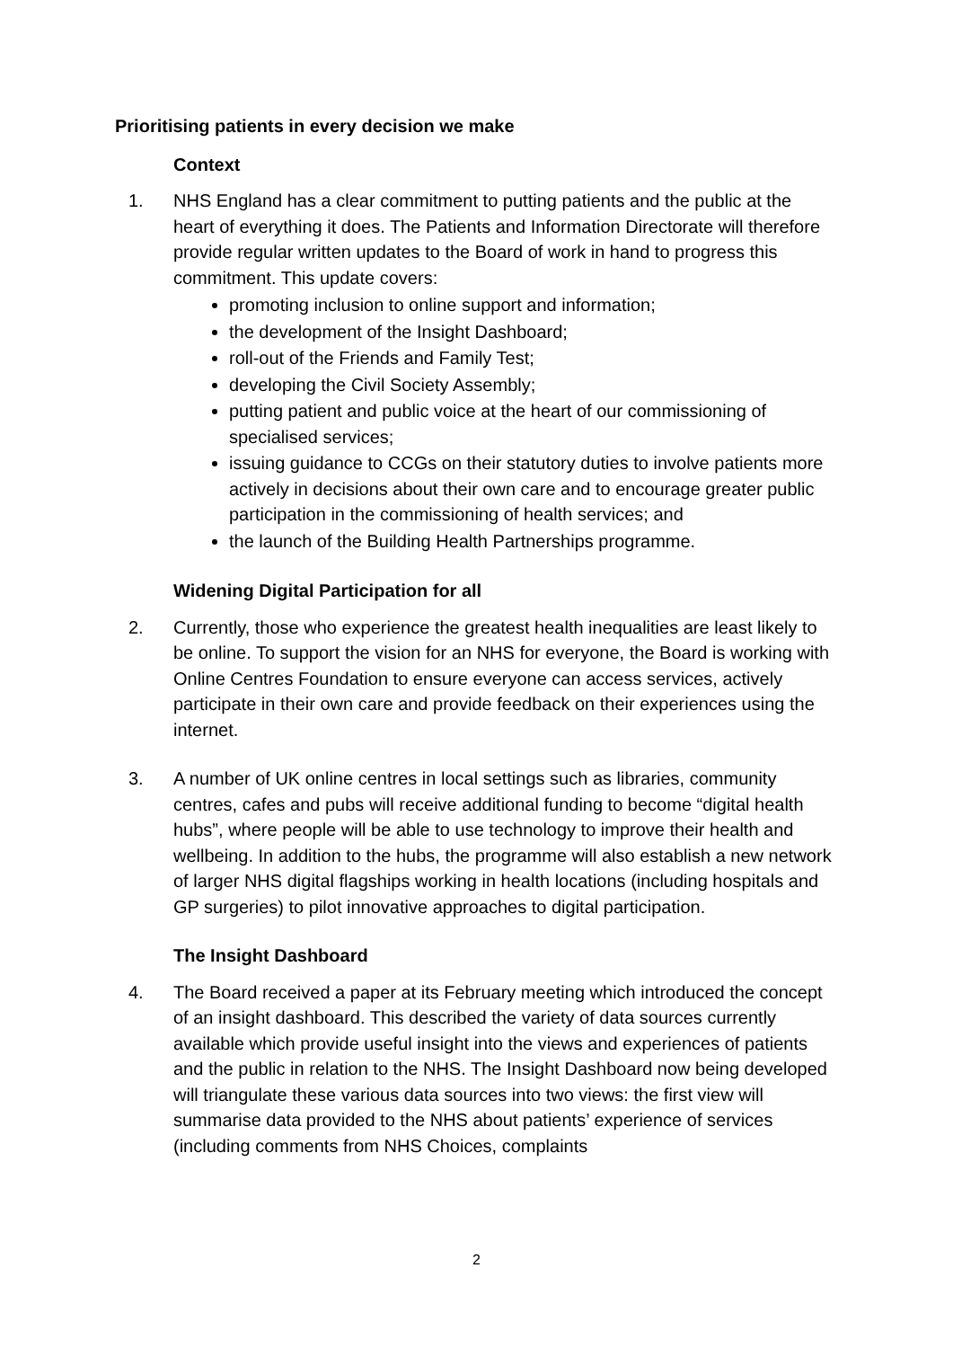Prioritising patients in every decision we make
Context
1. NHS England has a clear commitment to putting patients and the public at the heart of everything it does. The Patients and Information Directorate will therefore provide regular written updates to the Board of work in hand to progress this commitment. This update covers:
promoting inclusion to online support and information;
the development of the Insight Dashboard;
roll-out of the Friends and Family Test;
developing the Civil Society Assembly;
putting patient and public voice at the heart of our commissioning of specialised services;
issuing guidance to CCGs on their statutory duties to involve patients more actively in decisions about their own care and to encourage greater public participation in the commissioning of health services; and
the launch of the Building Health Partnerships programme.
Widening Digital Participation for all
2. Currently, those who experience the greatest health inequalities are least likely to be online. To support the vision for an NHS for everyone, the Board is working with Online Centres Foundation to ensure everyone can access services, actively participate in their own care and provide feedback on their experiences using the internet.
3. A number of UK online centres in local settings such as libraries, community centres, cafes and pubs will receive additional funding to become “digital health hubs”, where people will be able to use technology to improve their health and wellbeing. In addition to the hubs, the programme will also establish a new network of larger NHS digital flagships working in health locations (including hospitals and GP surgeries) to pilot innovative approaches to digital participation.
The Insight Dashboard
4. The Board received a paper at its February meeting which introduced the concept of an insight dashboard. This described the variety of data sources currently available which provide useful insight into the views and experiences of patients and the public in relation to the NHS. The Insight Dashboard now being developed will triangulate these various data sources into two views: the first view will summarise data provided to the NHS about patients’ experience of services (including comments from NHS Choices, complaints
2